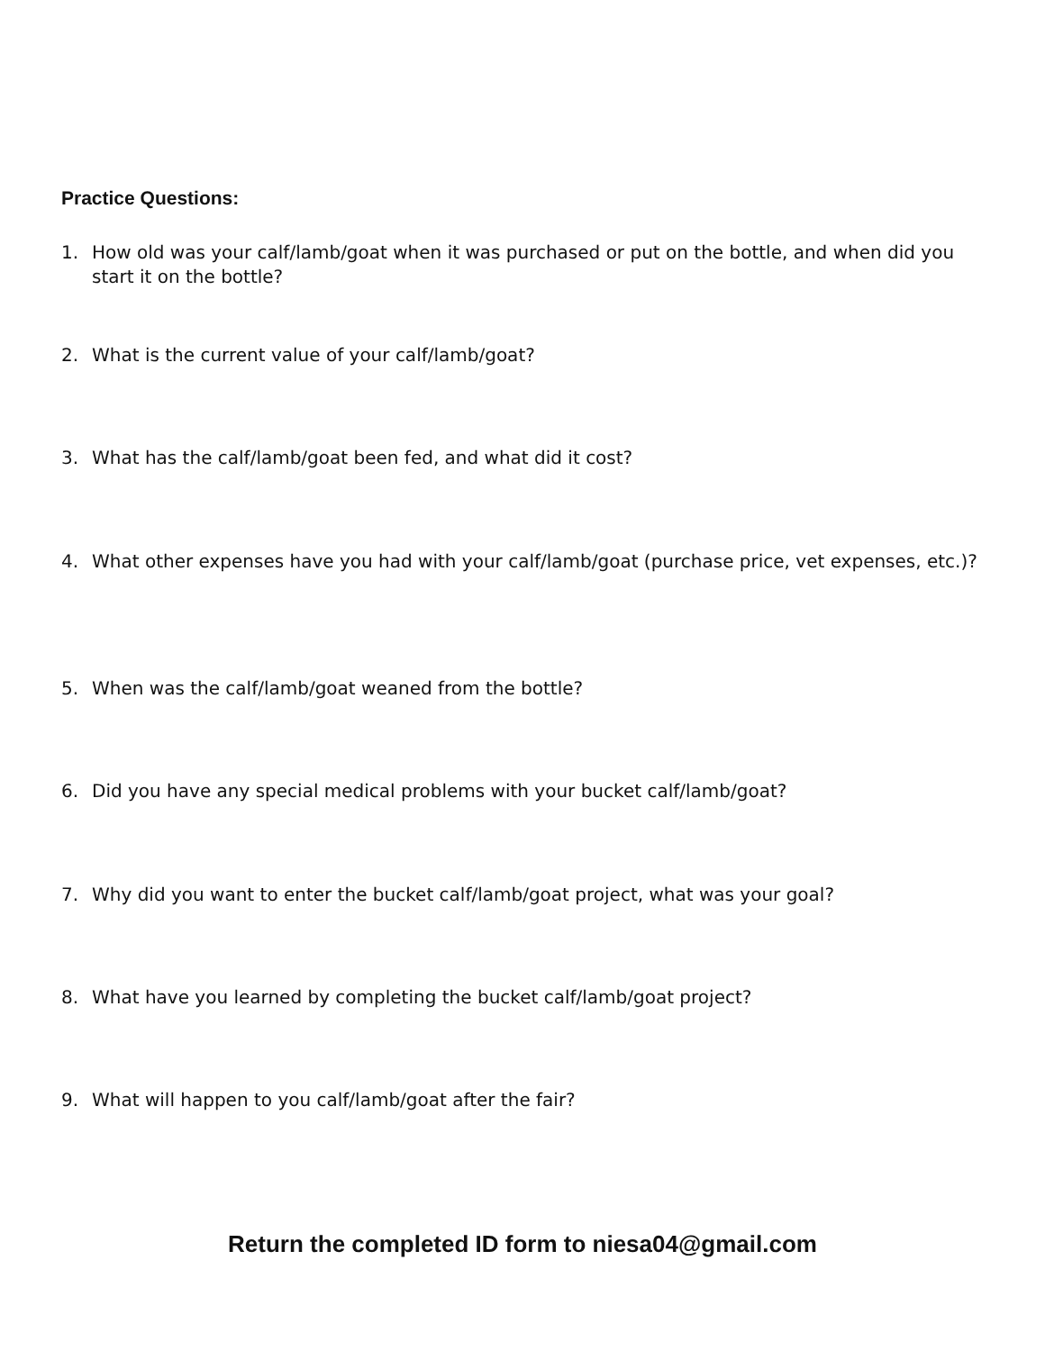Practice Questions:
1. How old was your calf/lamb/goat when it was purchased or put on the bottle, and when did you start it on the bottle?
2. What is the current value of your calf/lamb/goat?
3. What has the calf/lamb/goat been fed, and what did it cost?
4. What other expenses have you had with your calf/lamb/goat (purchase price, vet expenses, etc.)?
5. When was the calf/lamb/goat weaned from the bottle?
6. Did you have any special medical problems with your bucket calf/lamb/goat?
7. Why did you want to enter the bucket calf/lamb/goat project, what was your goal?
8. What have you learned by completing the bucket calf/lamb/goat project?
9. What will happen to you calf/lamb/goat after the fair?
Return the completed ID form to niesa04@gmail.com